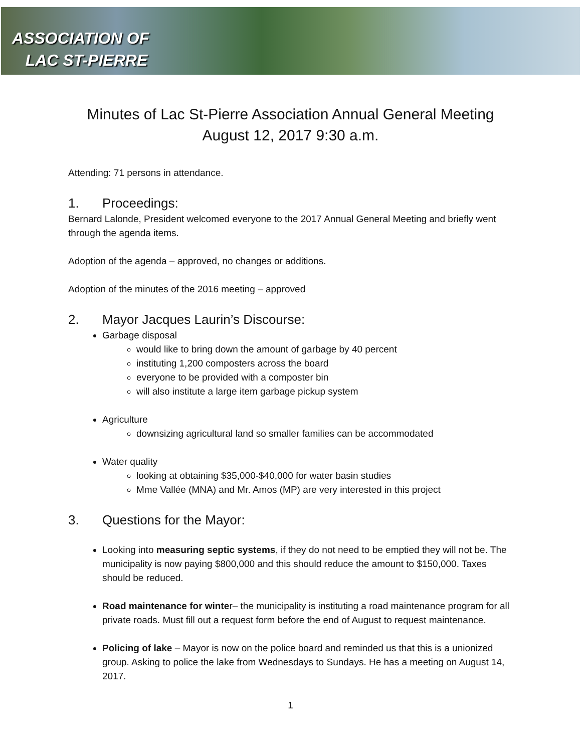ASSOCIATION OF
LAC ST-PIERRE
Minutes of Lac St-Pierre Association Annual General Meeting
August 12, 2017 9:30 a.m.
Attending: 71 persons in attendance.
1. Proceedings:
Bernard Lalonde, President welcomed everyone to the 2017 Annual General Meeting and briefly went through the agenda items.
Adoption of the agenda – approved, no changes or additions.
Adoption of the minutes of the 2016 meeting – approved
2. Mayor Jacques Laurin’s Discourse:
Garbage disposal
would like to bring down the amount of garbage by 40 percent
instituting 1,200 composters across the board
everyone to be provided with a composter bin
will also institute a large item garbage pickup system
Agriculture
downsizing agricultural land so smaller families can be accommodated
Water quality
looking at obtaining $35,000-$40,000 for water basin studies
Mme Vallée (MNA) and Mr. Amos (MP) are very interested in this project
3. Questions for the Mayor:
Looking into measuring septic systems, if they do not need to be emptied they will not be. The municipality is now paying $800,000 and this should reduce the amount to $150,000. Taxes should be reduced.
Road maintenance for winter– the municipality is instituting a road maintenance program for all private roads. Must fill out a request form before the end of August to request maintenance.
Policing of lake – Mayor is now on the police board and reminded us that this is a unionized group. Asking to police the lake from Wednesdays to Sundays. He has a meeting on August 14, 2017.
1